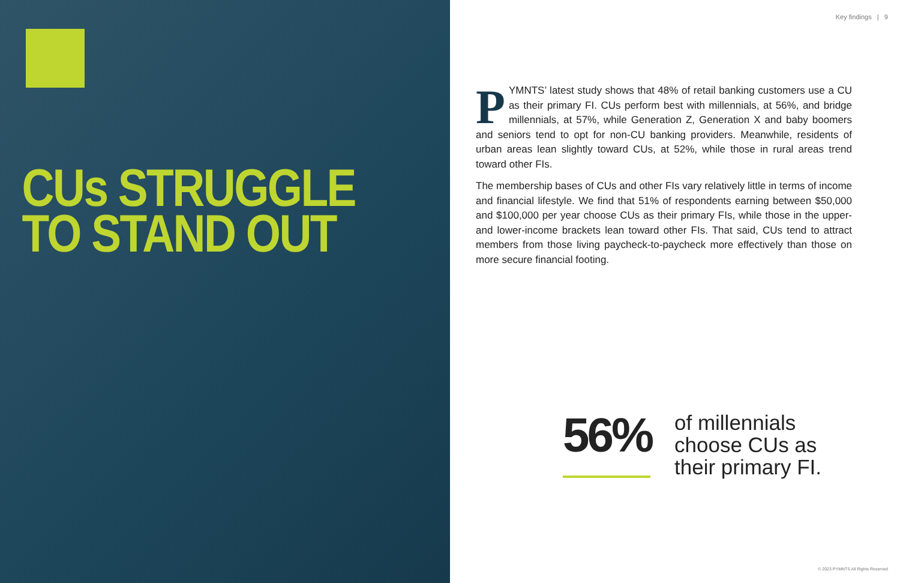CUs STRUGGLE
TO STAND OUT
Key findings | 9
PYMNTS’ latest study shows that 48% of retail banking customers use a CU as their primary FI. CUs perform best with millennials, at 56%, and bridge millennials, at 57%, while Generation Z, Generation X and baby boomers and seniors tend to opt for non-CU banking providers. Meanwhile, residents of urban areas lean slightly toward CUs, at 52%, while those in rural areas trend toward other FIs.
The membership bases of CUs and other FIs vary relatively little in terms of income and financial lifestyle. We find that 51% of respondents earning between $50,000 and $100,000 per year choose CUs as their primary FIs, while those in the upper- and lower-income brackets lean toward other FIs. That said, CUs tend to attract members from those living paycheck-to-paycheck more effectively than those on more secure financial footing.
56%
of millennials
choose CUs as
their primary FI.
© 2023 PYMNTS All Rights Reserved